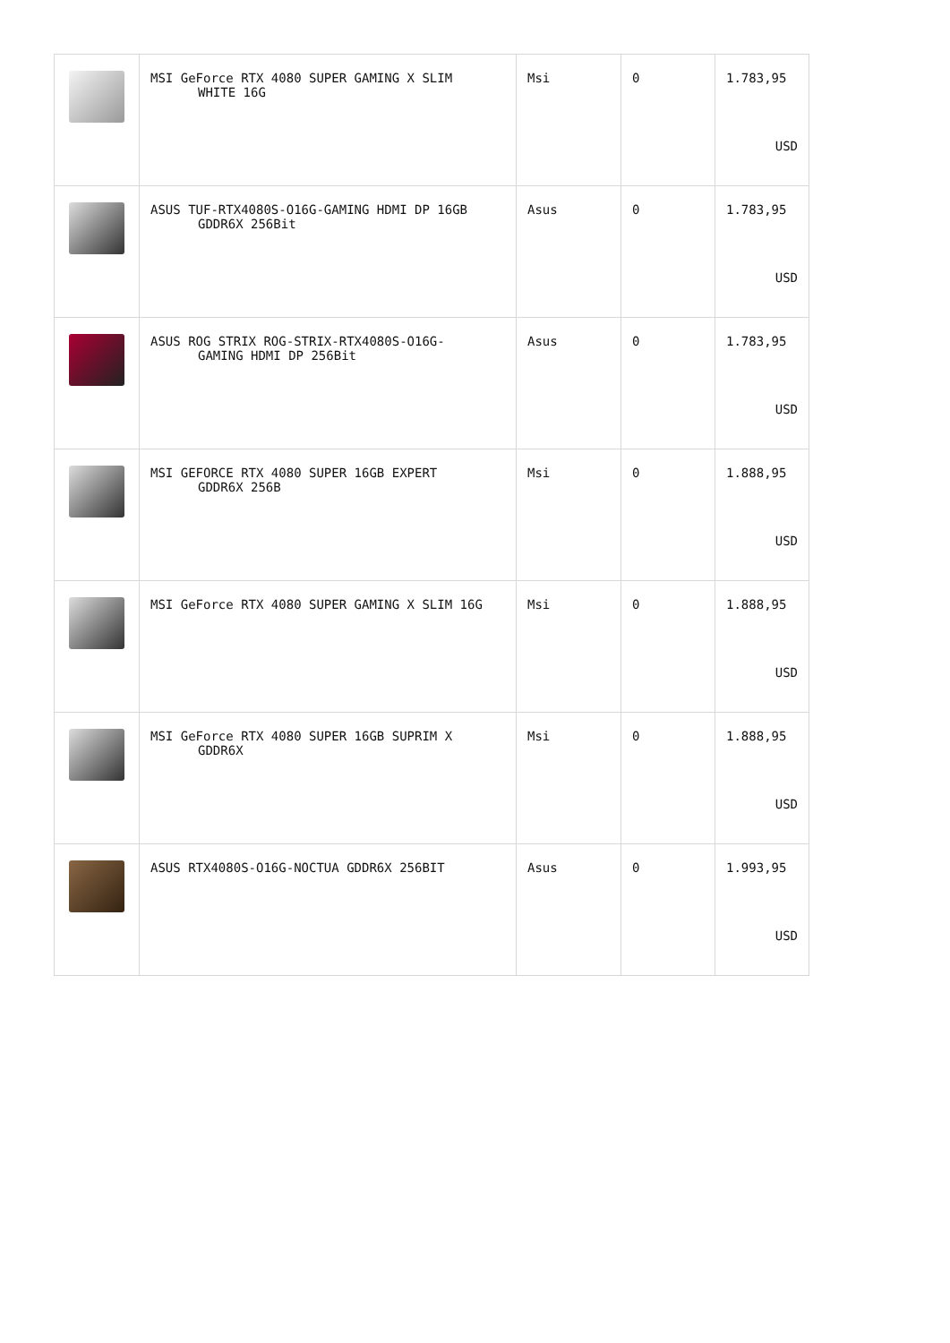| | MSI GeForce RTX 4080 SUPER GAMING X SLIM WHITE 16G | Msi | 0 | 1.783,95 USD |
| | ASUS TUF-RTX4080S-O16G-GAMING HDMI DP 16GB GDDR6X 256Bit | Asus | 0 | 1.783,95 USD |
| | ASUS ROG STRIX ROG-STRIX-RTX4080S-O16G- GAMING HDMI DP 256Bit | Asus | 0 | 1.783,95 USD |
| | MSI GEFORCE RTX 4080 SUPER 16GB EXPERT GDDR6X 256B | Msi | 0 | 1.888,95 USD |
| | MSI GeForce RTX 4080 SUPER GAMING X SLIM 16G | Msi | 0 | 1.888,95 USD |
| | MSI GeForce RTX 4080 SUPER 16GB SUPRIM X GDDR6X | Msi | 0 | 1.888,95 USD |
| | ASUS RTX4080S-O16G-NOCTUA GDDR6X 256BIT | Asus | 0 | 1.993,95 USD |